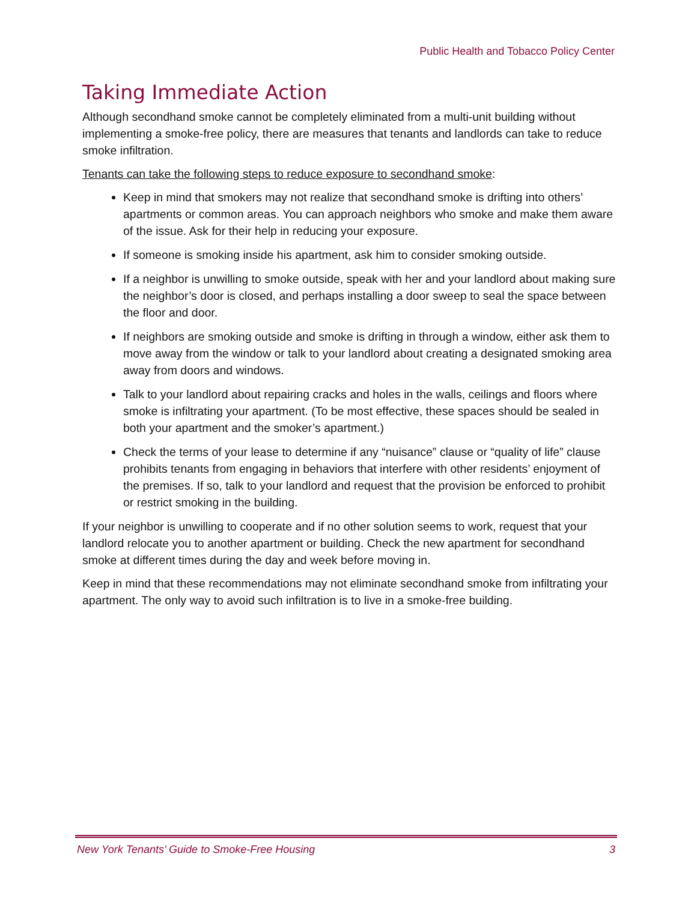Public Health and Tobacco Policy Center
Taking Immediate Action
Although secondhand smoke cannot be completely eliminated from a multi-unit building without implementing a smoke-free policy, there are measures that tenants and landlords can take to reduce smoke infiltration.
Tenants can take the following steps to reduce exposure to secondhand smoke:
Keep in mind that smokers may not realize that secondhand smoke is drifting into others’ apartments or common areas. You can approach neighbors who smoke and make them aware of the issue. Ask for their help in reducing your exposure.
If someone is smoking inside his apartment, ask him to consider smoking outside.
If a neighbor is unwilling to smoke outside, speak with her and your landlord about making sure the neighbor’s door is closed, and perhaps installing a door sweep to seal the space between the floor and door.
If neighbors are smoking outside and smoke is drifting in through a window, either ask them to move away from the window or talk to your landlord about creating a designated smoking area away from doors and windows.
Talk to your landlord about repairing cracks and holes in the walls, ceilings and floors where smoke is infiltrating your apartment. (To be most effective, these spaces should be sealed in both your apartment and the smoker’s apartment.)
Check the terms of your lease to determine if any “nuisance” clause or “quality of life” clause prohibits tenants from engaging in behaviors that interfere with other residents’ enjoyment of the premises. If so, talk to your landlord and request that the provision be enforced to prohibit or restrict smoking in the building.
If your neighbor is unwilling to cooperate and if no other solution seems to work, request that your landlord relocate you to another apartment or building. Check the new apartment for secondhand smoke at different times during the day and week before moving in.
Keep in mind that these recommendations may not eliminate secondhand smoke from infiltrating your apartment. The only way to avoid such infiltration is to live in a smoke-free building.
New York Tenants’ Guide to Smoke-Free Housing 3